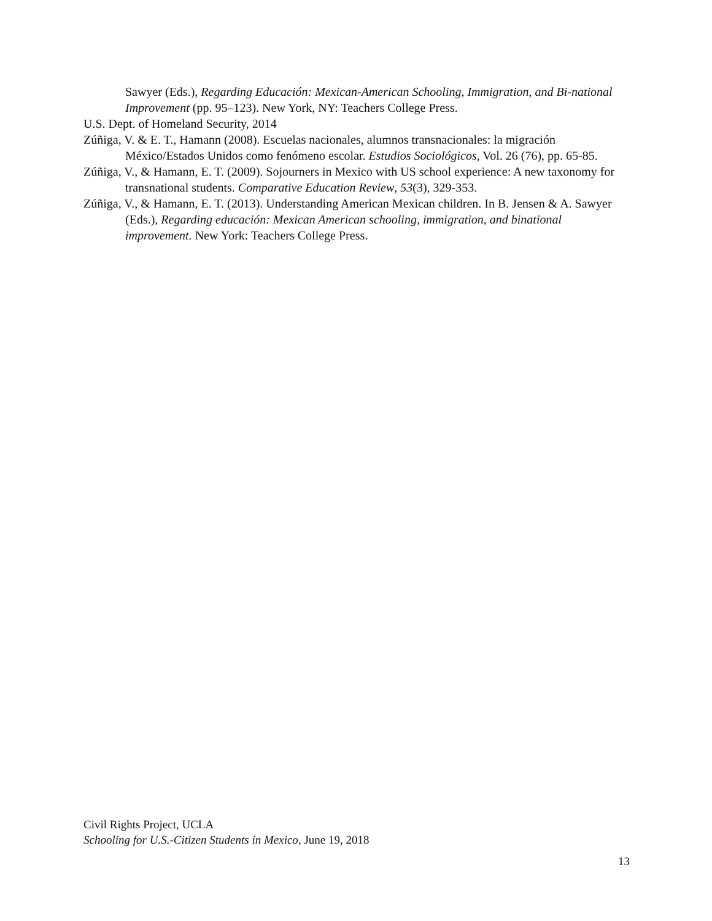Sawyer (Eds.), Regarding Educación: Mexican-American Schooling, Immigration, and Bi-national Improvement (pp. 95–123). New York, NY: Teachers College Press.
U.S. Dept. of Homeland Security, 2014
Zúñiga, V. & E. T., Hamann (2008). Escuelas nacionales, alumnos transnacionales: la migración México/Estados Unidos como fenómeno escolar. Estudios Sociológicos, Vol. 26 (76), pp. 65-85.
Zúñiga, V., & Hamann, E. T. (2009). Sojourners in Mexico with US school experience: A new taxonomy for transnational students. Comparative Education Review, 53(3), 329-353.
Zúñiga, V., & Hamann, E. T. (2013). Understanding American Mexican children. In B. Jensen & A. Sawyer (Eds.), Regarding educación: Mexican American schooling, immigration, and binational improvement. New York: Teachers College Press.
Civil Rights Project, UCLA
Schooling for U.S.-Citizen Students in Mexico, June 19, 2018
13